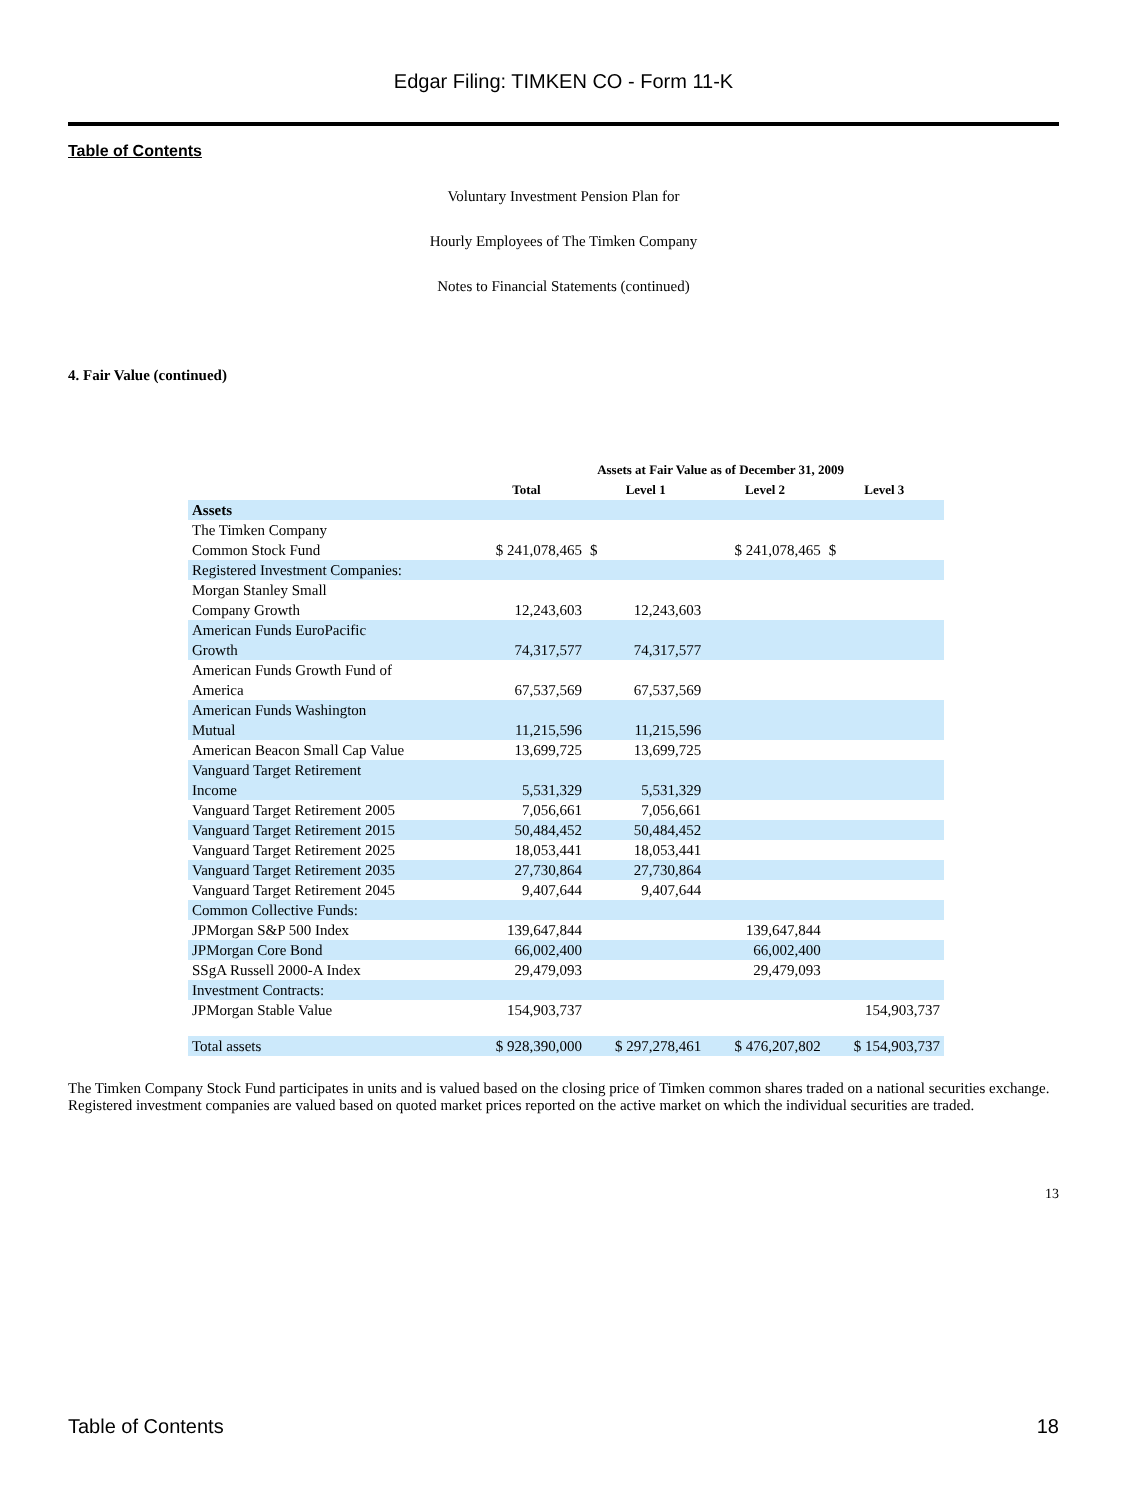Edgar Filing: TIMKEN CO - Form 11-K
Table of Contents
Voluntary Investment Pension Plan for
Hourly Employees of The Timken Company
Notes to Financial Statements (continued)
4. Fair Value (continued)
| | Assets at Fair Value as of December 31, 2009 | | | |
| --- | --- | --- | --- | --- |
| | Total | Level 1 | Level 2 | Level 3 |
| Assets | | | | |
| The Timken Company Common Stock Fund | $ 241,078,465 | $ | $ 241,078,465 | $ |
| Registered Investment Companies: | | | | |
| Morgan Stanley Small Company Growth | 12,243,603 | 12,243,603 | | |
| American Funds EuroPacific Growth | 74,317,577 | 74,317,577 | | |
| American Funds Growth Fund of America | 67,537,569 | 67,537,569 | | |
| American Funds Washington Mutual | 11,215,596 | 11,215,596 | | |
| American Beacon Small Cap Value | 13,699,725 | 13,699,725 | | |
| Vanguard Target Retirement Income | 5,531,329 | 5,531,329 | | |
| Vanguard Target Retirement 2005 | 7,056,661 | 7,056,661 | | |
| Vanguard Target Retirement 2015 | 50,484,452 | 50,484,452 | | |
| Vanguard Target Retirement 2025 | 18,053,441 | 18,053,441 | | |
| Vanguard Target Retirement 2035 | 27,730,864 | 27,730,864 | | |
| Vanguard Target Retirement 2045 | 9,407,644 | 9,407,644 | | |
| Common Collective Funds: | | | | |
| JPMorgan S&P 500 Index | 139,647,844 | | 139,647,844 | |
| JPMorgan Core Bond | 66,002,400 | | 66,002,400 | |
| SSgA Russell 2000-A Index | 29,479,093 | | 29,479,093 | |
| Investment Contracts: | | | | |
| JPMorgan Stable Value | 154,903,737 | | | 154,903,737 |
| Total assets | $ 928,390,000 | $ 297,278,461 | $ 476,207,802 | $ 154,903,737 |
The Timken Company Stock Fund participates in units and is valued based on the closing price of Timken common shares traded on a national securities exchange. Registered investment companies are valued based on quoted market prices reported on the active market on which the individual securities are traded.
13
Table of Contents 18